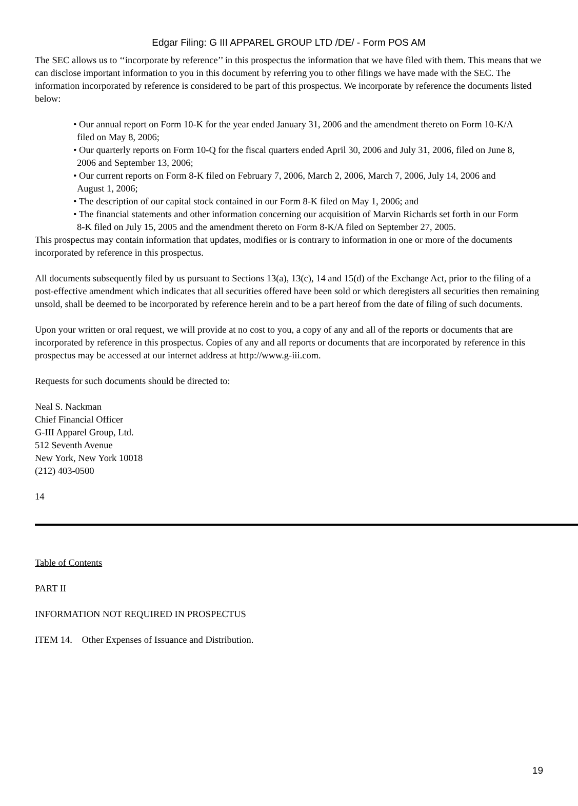Edgar Filing: G III APPAREL GROUP LTD /DE/ - Form POS AM
The SEC allows us to ‘‘incorporate by reference’’ in this prospectus the information that we have filed with them. This means that we can disclose important information to you in this document by referring you to other filings we have made with the SEC. The information incorporated by reference is considered to be part of this prospectus. We incorporate by reference the documents listed below:
• Our annual report on Form 10-K for the year ended January 31, 2006 and the amendment thereto on Form 10-K/A filed on May 8, 2006;
• Our quarterly reports on Form 10-Q for the fiscal quarters ended April 30, 2006 and July 31, 2006, filed on June 8, 2006 and September 13, 2006;
• Our current reports on Form 8-K filed on February 7, 2006, March 2, 2006, March 7, 2006, July 14, 2006 and August 1, 2006;
• The description of our capital stock contained in our Form 8-K filed on May 1, 2006; and
• The financial statements and other information concerning our acquisition of Marvin Richards set forth in our Form 8-K filed on July 15, 2005 and the amendment thereto on Form 8-K/A filed on September 27, 2005.
This prospectus may contain information that updates, modifies or is contrary to information in one or more of the documents incorporated by reference in this prospectus.
All documents subsequently filed by us pursuant to Sections 13(a), 13(c), 14 and 15(d) of the Exchange Act, prior to the filing of a post-effective amendment which indicates that all securities offered have been sold or which deregisters all securities then remaining unsold, shall be deemed to be incorporated by reference herein and to be a part hereof from the date of filing of such documents.
Upon your written or oral request, we will provide at no cost to you, a copy of any and all of the reports or documents that are incorporated by reference in this prospectus. Copies of any and all reports or documents that are incorporated by reference in this prospectus may be accessed at our internet address at http://www.g-iii.com.
Requests for such documents should be directed to:
Neal S. Nackman
Chief Financial Officer
G-III Apparel Group, Ltd.
512 Seventh Avenue
New York, New York 10018
(212) 403-0500
14
Table of Contents
PART II
INFORMATION NOT REQUIRED IN PROSPECTUS
ITEM 14. Other Expenses of Issuance and Distribution.
19